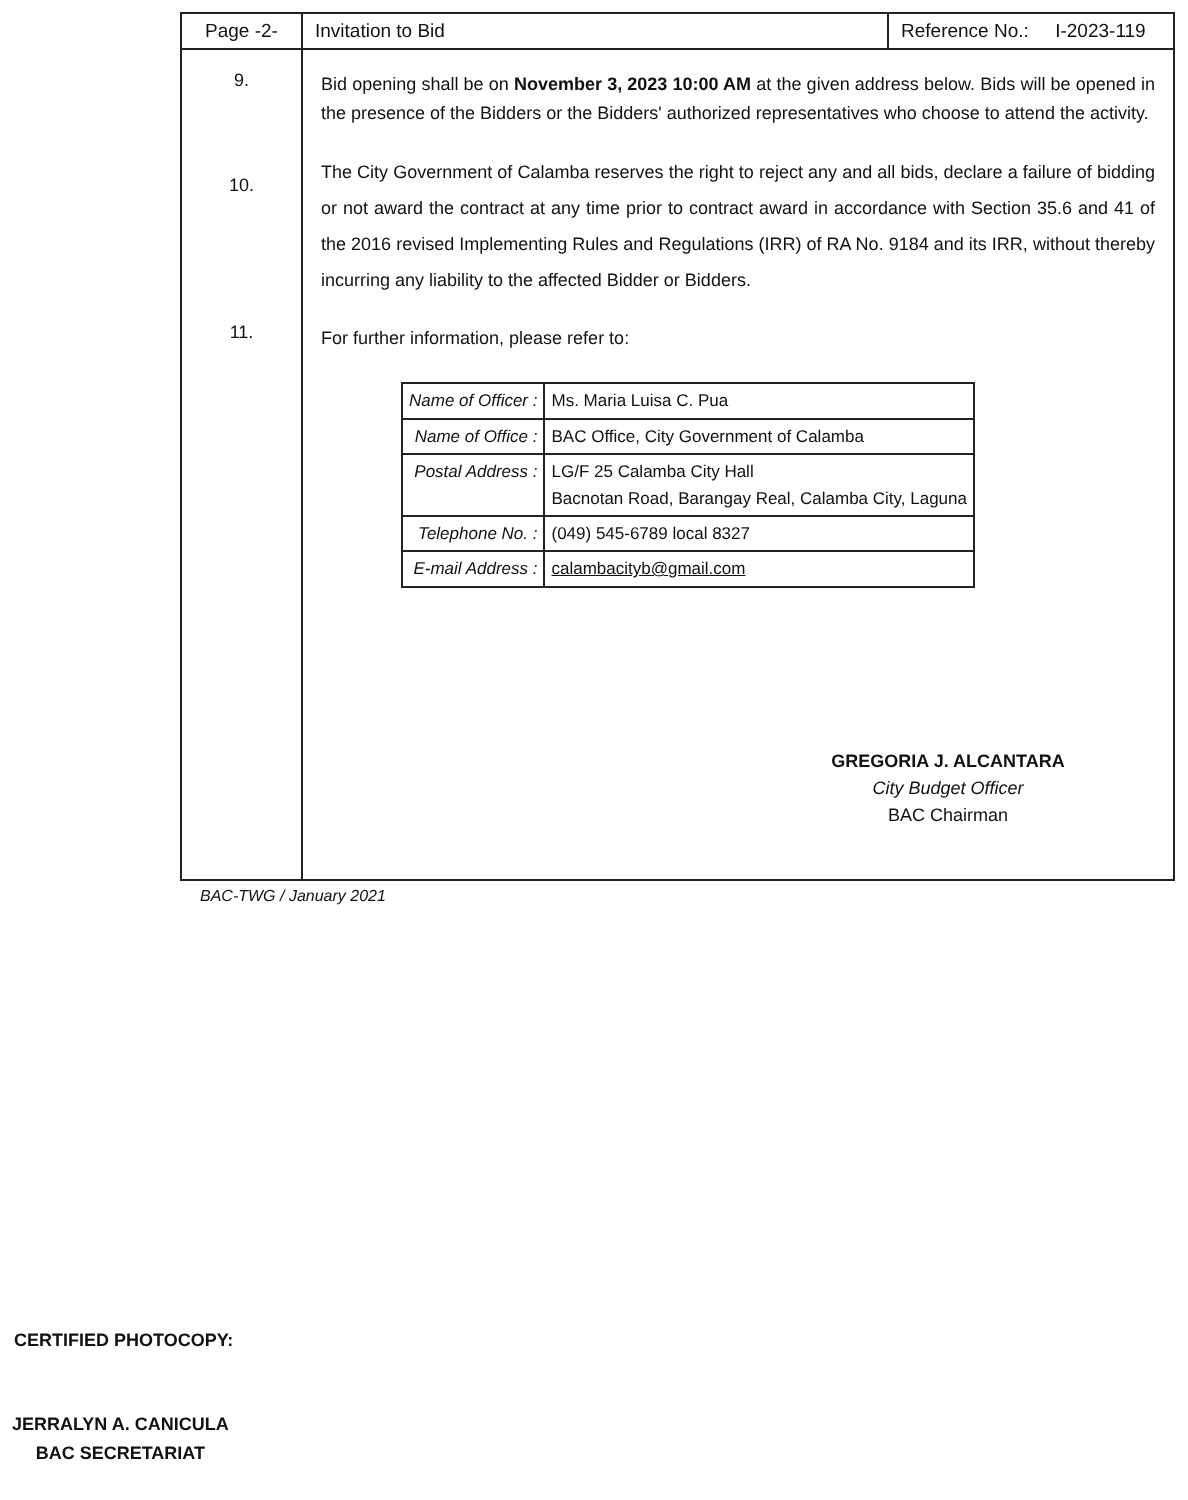| Page -2- | Invitation to Bid | Reference No.: I-2023-119 |
| 9. 10. 11. | Bid opening shall be on November 3, 2023 10:00 AM at the given address below. Bids will be opened in the presence of the Bidders or the Bidders' authorized representatives who choose to attend the activity. The City Government of Calamba reserves the right to reject any and all bids, declare a failure of bidding or not award the contract at any time prior to contract award in accordance with Section 35.6 and 41 of the 2016 revised Implementing Rules and Regulations (IRR) of RA No. 9184 and its IRR, without thereby incurring any liability to the affected Bidder or Bidders. For further information, please refer to: / Name of Officer : / Ms. Maria Luisa C. Pua / / Name of Office : / BAC Office, City Government of Calamba / / Postal Address : / LG/F 25 Calamba City Hall Bacnotan Road, Barangay Real, Calamba City, Laguna / / Telephone No. : / (049) 545-6789 local 8327 / / E-mail Address : / calambacityb@gmail.com / GREGORIA J. ALCANTARA City Budget Officer BAC Chairman | |
BAC-TWG / January 2021
CERTIFIED PHOTOCOPY:
JERRALYN A. CANICULA
BAC SECRETARIAT